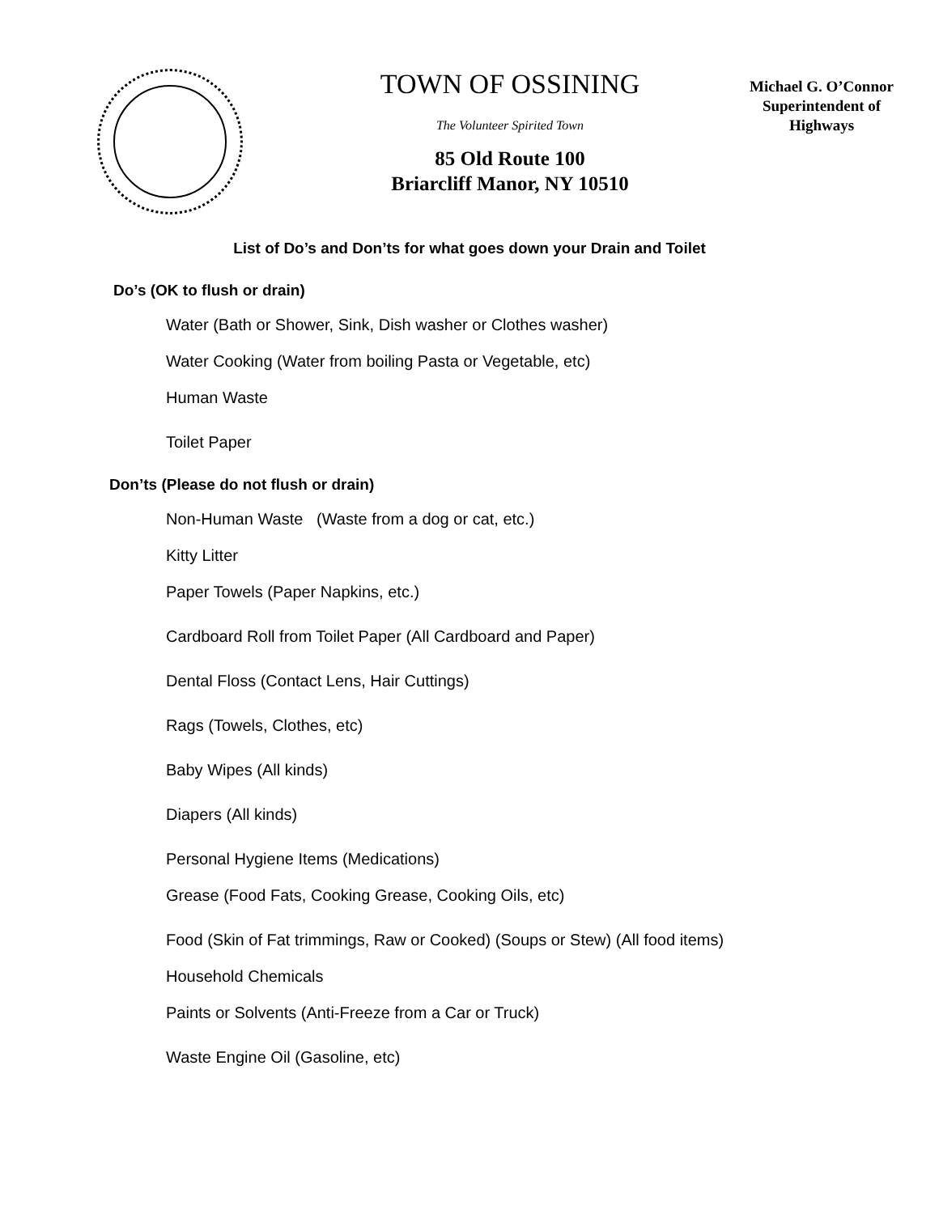TOWN OF OSSINING
The Volunteer Spirited Town
85 Old Route 100
Briarcliff Manor, NY 10510
Michael G. O’Connor
Superintendent of
Highways
List of Do’s and Don’ts for what goes down your Drain and Toilet
Do’s (OK to flush or drain)
Water (Bath or Shower, Sink, Dish washer or Clothes washer)
Water Cooking (Water from boiling Pasta or Vegetable, etc)
Human Waste
Toilet Paper
Don’ts (Please do not flush or drain)
Non-Human Waste (Waste from a dog or cat, etc.)
Kitty Litter
Paper Towels (Paper Napkins, etc.)
Cardboard Roll from Toilet Paper (All Cardboard and Paper)
Dental Floss (Contact Lens, Hair Cuttings)
Rags (Towels, Clothes, etc)
Baby Wipes (All kinds)
Diapers (All kinds)
Personal Hygiene Items (Medications)
Grease (Food Fats, Cooking Grease, Cooking Oils, etc)
Food (Skin of Fat trimmings, Raw or Cooked) (Soups or Stew) (All food items)
Household Chemicals
Paints or Solvents (Anti-Freeze from a Car or Truck)
Waste Engine Oil (Gasoline, etc)